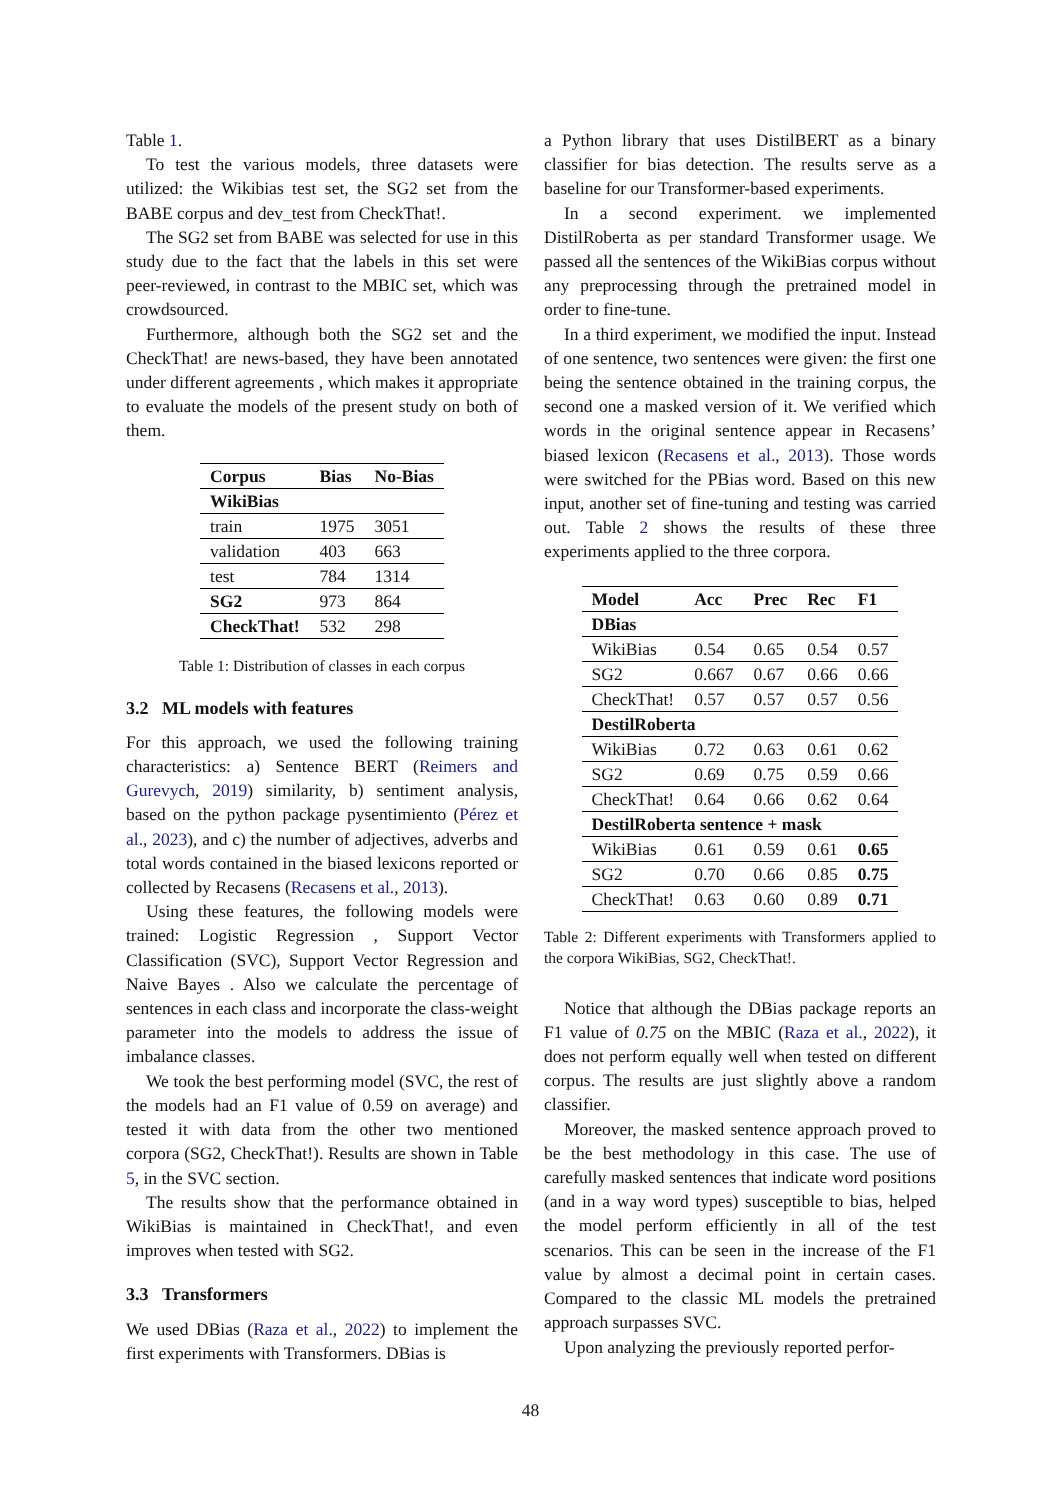Table 1.
To test the various models, three datasets were utilized: the Wikibias test set, the SG2 set from the BABE corpus and dev_test from CheckThat!.
The SG2 set from BABE was selected for use in this study due to the fact that the labels in this set were peer-reviewed, in contrast to the MBIC set, which was crowdsourced.
Furthermore, although both the SG2 set and the CheckThat! are news-based, they have been annotated under different agreements , which makes it appropriate to evaluate the models of the present study on both of them.
| Corpus | Bias | No-Bias |
| --- | --- | --- |
| WikiBias | | |
| train | 1975 | 3051 |
| validation | 403 | 663 |
| test | 784 | 1314 |
| SG2 | 973 | 864 |
| CheckThat! | 532 | 298 |
Table 1: Distribution of classes in each corpus
3.2 ML models with features
For this approach, we used the following training characteristics: a) Sentence BERT (Reimers and Gurevych, 2019) similarity, b) sentiment analysis, based on the python package pysentimiento (Pérez et al., 2023), and c) the number of adjectives, adverbs and total words contained in the biased lexicons reported or collected by Recasens (Recasens et al., 2013).
Using these features, the following models were trained: Logistic Regression , Support Vector Classification (SVC), Support Vector Regression and Naive Bayes . Also we calculate the percentage of sentences in each class and incorporate the class-weight parameter into the models to address the issue of imbalance classes.
We took the best performing model (SVC, the rest of the models had an F1 value of 0.59 on average) and tested it with data from the other two mentioned corpora (SG2, CheckThat!). Results are shown in Table 5, in the SVC section.
The results show that the performance obtained in WikiBias is maintained in CheckThat!, and even improves when tested with SG2.
3.3 Transformers
We used DBias (Raza et al., 2022) to implement the first experiments with Transformers. DBias is
a Python library that uses DistilBERT as a binary classifier for bias detection. The results serve as a baseline for our Transformer-based experiments.
In a second experiment. we implemented DistilRoberta as per standard Transformer usage. We passed all the sentences of the WikiBias corpus without any preprocessing through the pretrained model in order to fine-tune.
In a third experiment, we modified the input. Instead of one sentence, two sentences were given: the first one being the sentence obtained in the training corpus, the second one a masked version of it. We verified which words in the original sentence appear in Recasens’ biased lexicon (Recasens et al., 2013). Those words were switched for the PBias word. Based on this new input, another set of fine-tuning and testing was carried out. Table 2 shows the results of these three experiments applied to the three corpora.
| Model | Acc | Prec | Rec | F1 |
| --- | --- | --- | --- | --- |
| DBias | | | | |
| WikiBias | 0.54 | 0.65 | 0.54 | 0.57 |
| SG2 | 0.667 | 0.67 | 0.66 | 0.66 |
| CheckThat! | 0.57 | 0.57 | 0.57 | 0.56 |
| DestilRoberta | | | | |
| WikiBias | 0.72 | 0.63 | 0.61 | 0.62 |
| SG2 | 0.69 | 0.75 | 0.59 | 0.66 |
| CheckThat! | 0.64 | 0.66 | 0.62 | 0.64 |
| DestilRoberta sentence + mask | | | | |
| WikiBias | 0.61 | 0.59 | 0.61 | 0.65 |
| SG2 | 0.70 | 0.66 | 0.85 | 0.75 |
| CheckThat! | 0.63 | 0.60 | 0.89 | 0.71 |
Table 2: Different experiments with Transformers applied to the corpora WikiBias, SG2, CheckThat!.
Notice that although the DBias package reports an F1 value of 0.75 on the MBIC (Raza et al., 2022), it does not perform equally well when tested on different corpus. The results are just slightly above a random classifier.
Moreover, the masked sentence approach proved to be the best methodology in this case. The use of carefully masked sentences that indicate word positions (and in a way word types) susceptible to bias, helped the model perform efficiently in all of the test scenarios. This can be seen in the increase of the F1 value by almost a decimal point in certain cases. Compared to the classic ML models the pretrained approach surpasses SVC.
Upon analyzing the previously reported perfor-
48